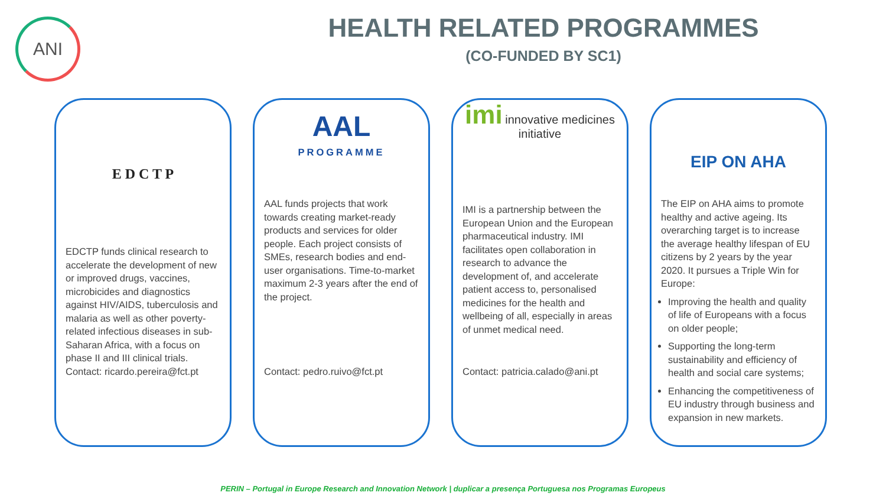ANI
HEALTH RELATED PROGRAMMES
(CO-FUNDED BY SC1)
E D C T P
EDCTP funds clinical research to accelerate the development of new or improved drugs, vaccines, microbicides and diagnostics against HIV/AIDS, tuberculosis and malaria as well as other poverty-related infectious diseases in sub-Saharan Africa, with a focus on phase II and III clinical trials.
Contact: ricardo.pereira@fct.pt
AAL
PROGRAMME
AAL funds projects that work towards creating market-ready products and services for older people. Each project consists of SMEs, research bodies and end-user organisations. Time-to-market maximum 2-3 years after the end of the project.
Contact: pedro.ruivo@fct.pt
imi innovative medicines initiative
IMI is a partnership between the European Union and the European pharmaceutical industry. IMI facilitates open collaboration in research to advance the development of, and accelerate patient access to, personalised medicines for the health and wellbeing of all, especially in areas of unmet medical need.
Contact: patricia.calado@ani.pt
EIP ON AHA
The EIP on AHA aims to promote healthy and active ageing. Its overarching target is to increase the average healthy lifespan of EU citizens by 2 years by the year 2020. It pursues a Triple Win for Europe:
Improving the health and quality of life of Europeans with a focus on older people;
Supporting the long-term sustainability and efficiency of health and social care systems;
Enhancing the competitiveness of EU industry through business and expansion in new markets.
PERIN – Portugal in Europe Research and Innovation Network | duplicar a presença Portuguesa nos Programas Europeus